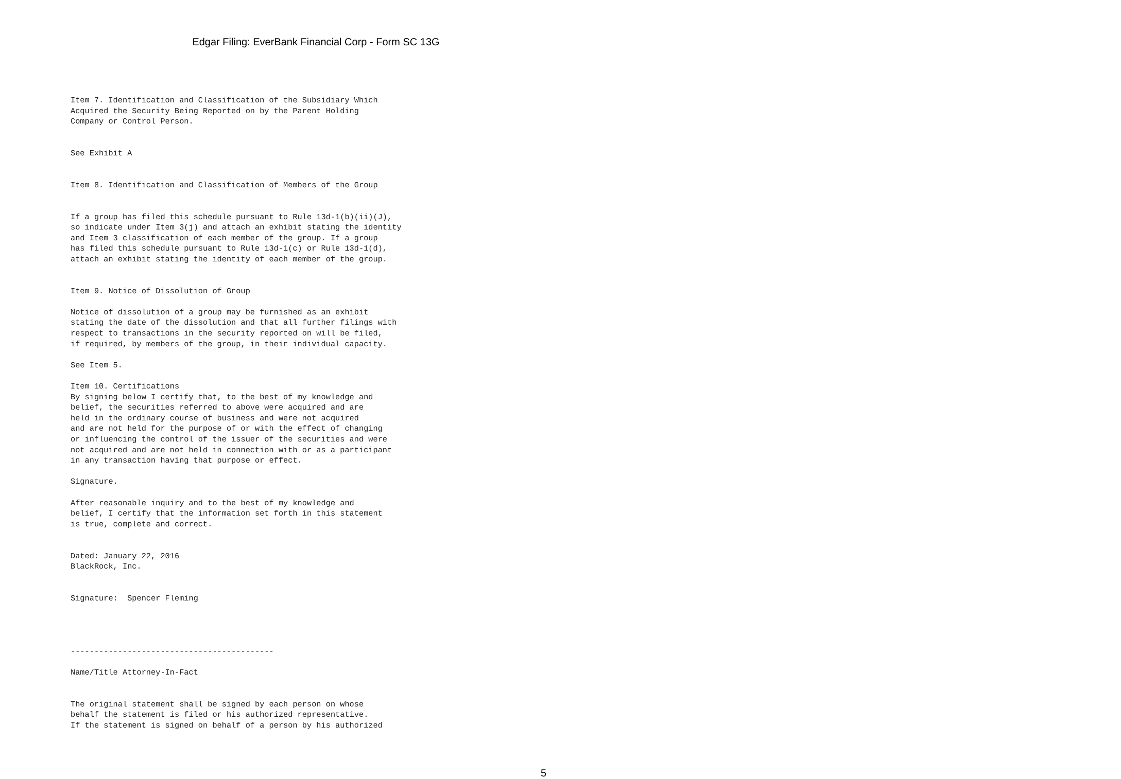Edgar Filing: EverBank Financial Corp - Form SC 13G
Item 7. Identification and Classification of the Subsidiary Which
Acquired the Security Being Reported on by the Parent Holding
Company or Control Person.


See Exhibit A


Item 8. Identification and Classification of Members of the Group


If a group has filed this schedule pursuant to Rule 13d-1(b)(ii)(J),
so indicate under Item 3(j) and attach an exhibit stating the identity
and Item 3 classification of each member of the group. If a group
has filed this schedule pursuant to Rule 13d-1(c) or Rule 13d-1(d),
attach an exhibit stating the identity of each member of the group.


Item 9. Notice of Dissolution of Group

Notice of dissolution of a group may be furnished as an exhibit
stating the date of the dissolution and that all further filings with
respect to transactions in the security reported on will be filed,
if required, by members of the group, in their individual capacity.

See Item 5.

Item 10. Certifications
By signing below I certify that, to the best of my knowledge and
belief, the securities referred to above were acquired and are
held in the ordinary course of business and were not acquired
and are not held for the purpose of or with the effect of changing
or influencing the control of the issuer of the securities and were
not acquired and are not held in connection with or as a participant
in any transaction having that purpose or effect.

Signature.

After reasonable inquiry and to the best of my knowledge and
belief, I certify that the information set forth in this statement
is true, complete and correct.


Dated: January 22, 2016
BlackRock, Inc.


Signature:  Spencer Fleming




-------------------------------------------

Name/Title Attorney-In-Fact


The original statement shall be signed by each person on whose
behalf the statement is filed or his authorized representative.
If the statement is signed on behalf of a person by his authorized
5